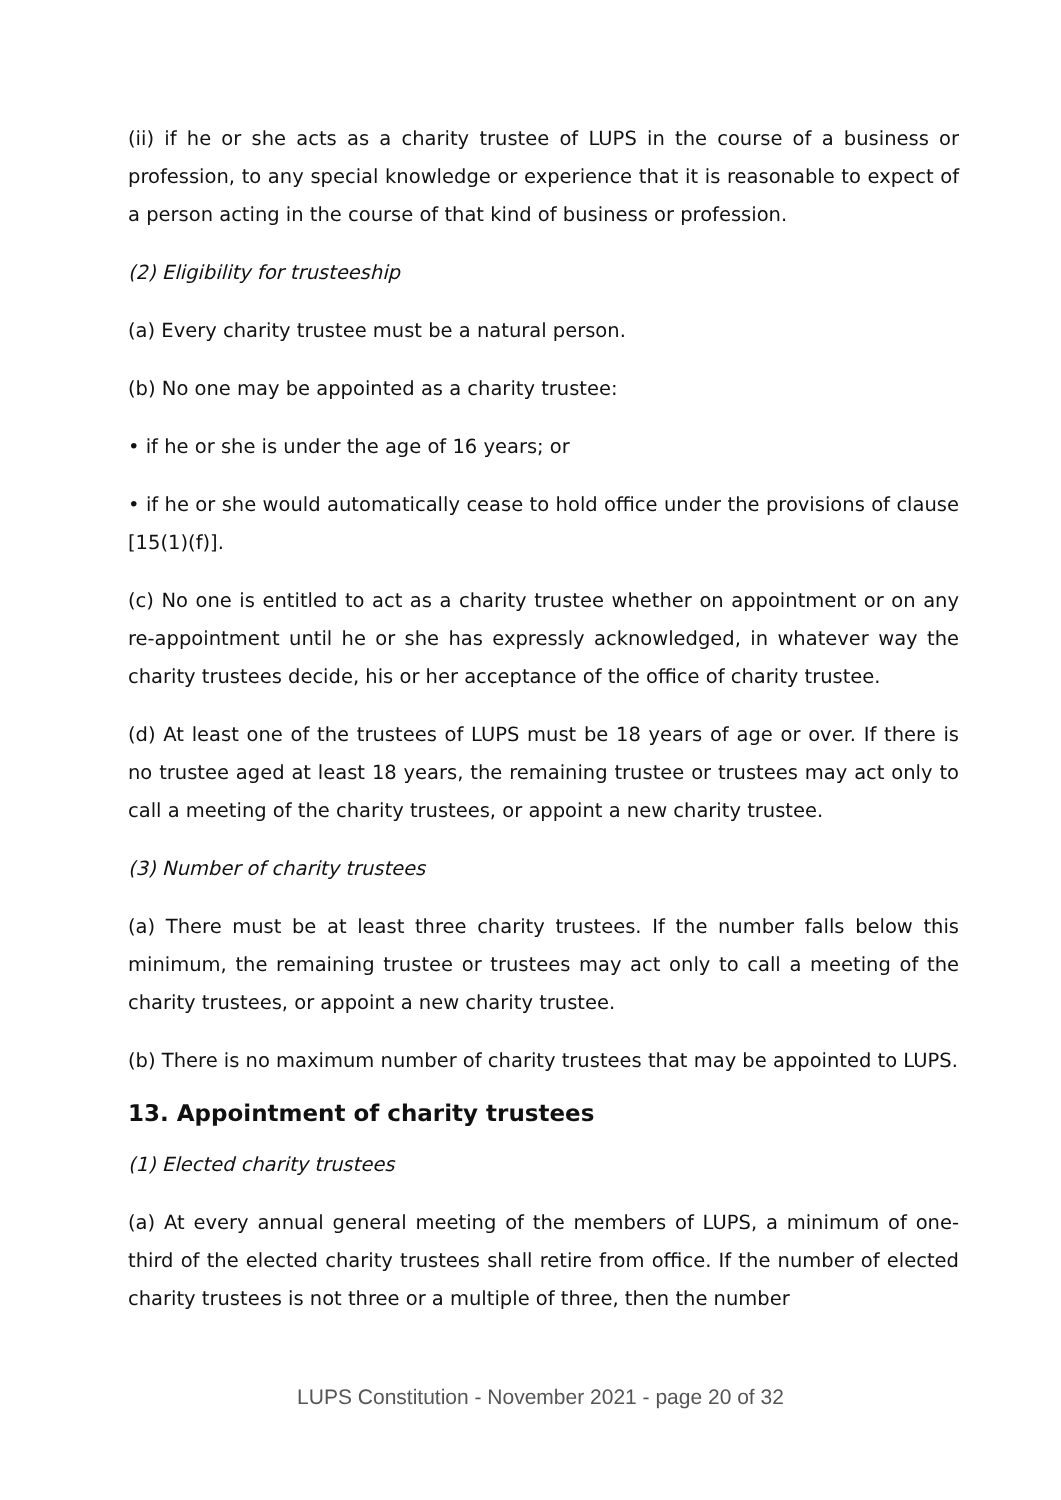(ii) if he or she acts as a charity trustee of LUPS in the course of a business or profession, to any special knowledge or experience that it is reasonable to expect of a person acting in the course of that kind of business or profession.
(2) Eligibility for trusteeship
(a) Every charity trustee must be a natural person.
(b) No one may be appointed as a charity trustee:
• if he or she is under the age of 16 years; or
• if he or she would automatically cease to hold office under the provisions of clause [15(1)(f)].
(c) No one is entitled to act as a charity trustee whether on appointment or on any re-appointment until he or she has expressly acknowledged, in whatever way the charity trustees decide, his or her acceptance of the office of charity trustee.
(d) At least one of the trustees of LUPS must be 18 years of age or over. If there is no trustee aged at least 18 years, the remaining trustee or trustees may act only to call a meeting of the charity trustees, or appoint a new charity trustee.
(3) Number of charity trustees
(a) There must be at least three charity trustees. If the number falls below this minimum, the remaining trustee or trustees may act only to call a meeting of the charity trustees, or appoint a new charity trustee.
(b) There is no maximum number of charity trustees that may be appointed to LUPS.
13. Appointment of charity trustees
(1) Elected charity trustees
(a) At every annual general meeting of the members of LUPS, a minimum of one-third of the elected charity trustees shall retire from office. If the number of elected charity trustees is not three or a multiple of three, then the number
LUPS Constitution - November 2021 - page 20 of 32